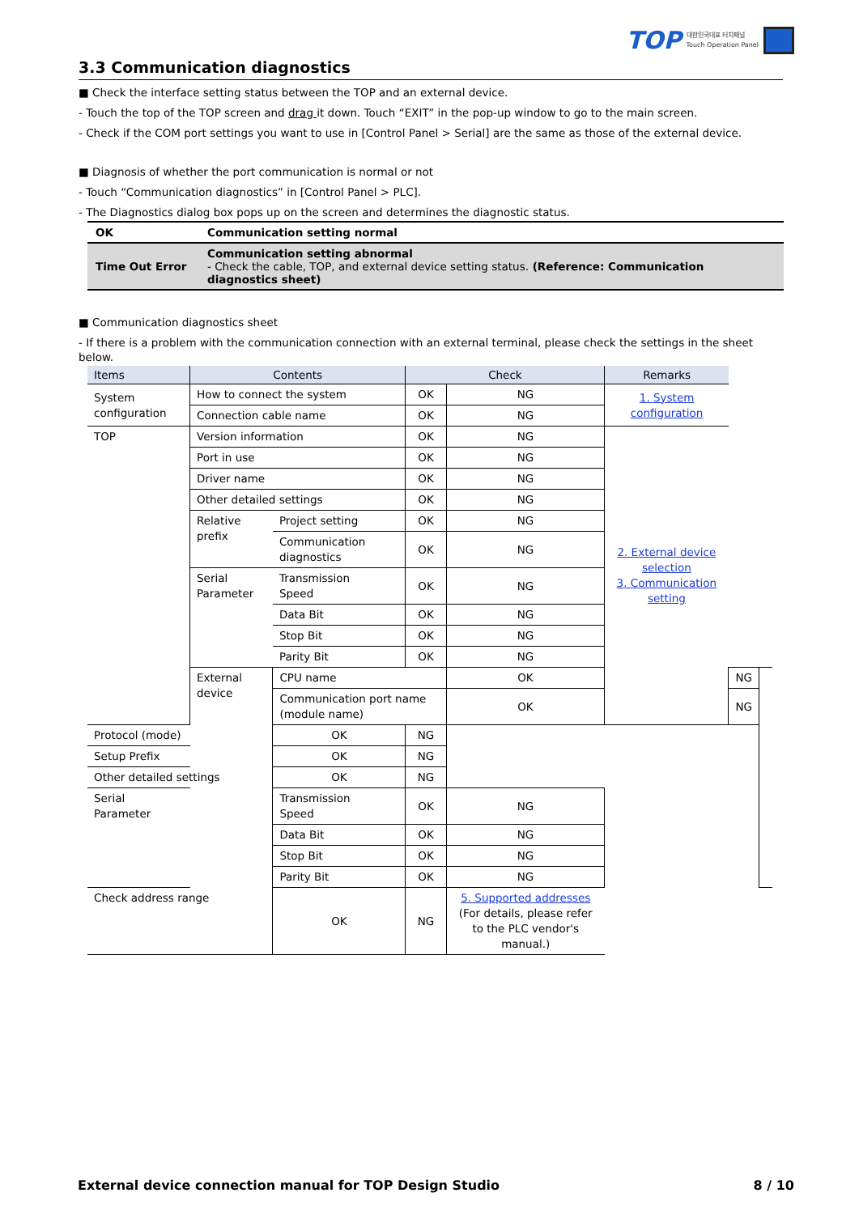TOP 대한민국대표 터치패널
Touch Operation Panel
3.3 Communication diagnostics
■ Check the interface setting status between the TOP and an external device.
- Touch the top of the TOP screen and drag it down. Touch “EXIT” in the pop-up window to go to the main screen.
- Check if the COM port settings you want to use in [Control Panel > Serial] are the same as those of the external device.
■ Diagnosis of whether the port communication is normal or not
- Touch “Communication diagnostics” in [Control Panel > PLC].
- The Diagnostics dialog box pops up on the screen and determines the diagnostic status.
| OK | Communication setting normal |
| Time Out Error | Communication setting abnormal - Check the cable, TOP, and external device setting status. (Reference: Communication diagnostics sheet) |
■ Communication diagnostics sheet
- If there is a problem with the communication connection with an external terminal, please check the settings in the sheet below.
| Items | Contents | | Check | | Remarks | | |
| --- | --- | --- | --- | --- | --- | --- | --- |
| System configuration | How to connect the system | | OK | NG | 1. System configuration | | |
| | Connection cable name | | OK | NG | | | |
| TOP | Version information | | OK | NG | 2. External device selection 3. Communication setting | | |
| | Port in use | | OK | NG | | | |
| | Driver name | | OK | NG | | | |
| | Other detailed settings | | OK | NG | | | |
| | Relative prefix | Project setting | OK | NG | | | |
| | | Communication diagnostics | OK | NG | | | |
| | Serial Parameter | Transmission Speed | OK | NG | | | |
| | | Data Bit | OK | NG | | | |
| | | Stop Bit | OK | NG | | | |
| | | Parity Bit | OK | NG | | | |
| | External device | CPU name | | OK | | NG | |
| | | Communication port name (module name) | | OK | | NG | |
| Protocol (mode) | | OK | NG | | | | |
| Setup Prefix | | OK | NG | | | | |
| Other detailed settings | | OK | NG | | | | |
| Serial Parameter | | Transmission Speed | OK | NG | | | |
| | | Data Bit | OK | NG | | | |
| | | Stop Bit | OK | NG | | | |
| | | Parity Bit | OK | NG | | | |
| Check address range | | OK | NG | 5. Supported addresses (For details, please refer to the PLC vendor's manual.) | | | |
External device connection manual for TOP Design Studio 8 / 10